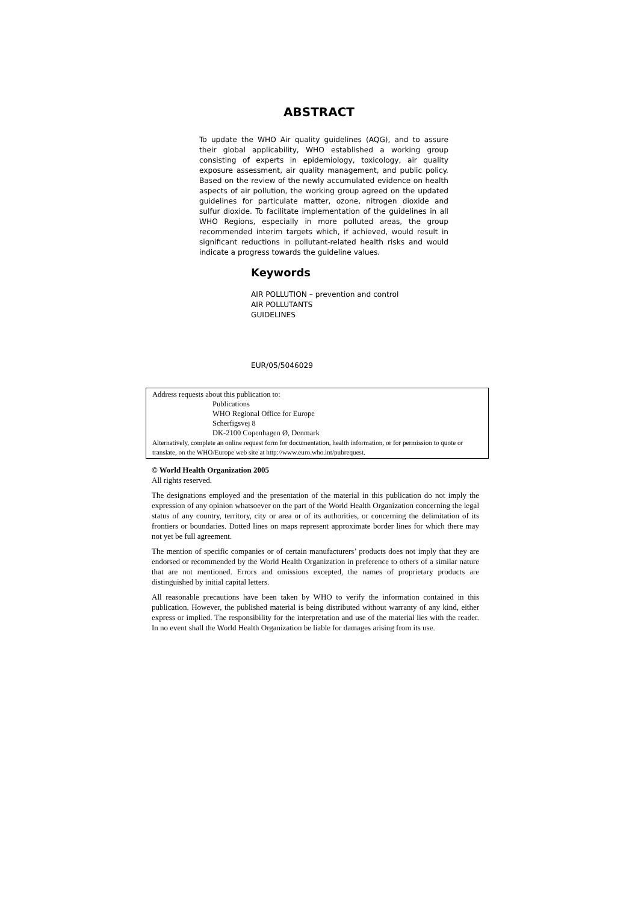ABSTRACT
To update the WHO Air quality guidelines (AQG), and to assure their global applicability, WHO established a working group consisting of experts in epidemiology, toxicology, air quality exposure assessment, air quality management, and public policy. Based on the review of the newly accumulated evidence on health aspects of air pollution, the working group agreed on the updated guidelines for particulate matter, ozone, nitrogen dioxide and sulfur dioxide. To facilitate implementation of the guidelines in all WHO Regions, especially in more polluted areas, the group recommended interim targets which, if achieved, would result in significant reductions in pollutant-related health risks and would indicate a progress towards the guideline values.
Keywords
AIR POLLUTION – prevention and control
AIR POLLUTANTS
GUIDELINES
EUR/05/5046029
Address requests about this publication to:
Publications
WHO Regional Office for Europe
Scherfigsvej 8
DK-2100 Copenhagen Ø, Denmark
Alternatively, complete an online request form for documentation, health information, or for permission to quote or translate, on the WHO/Europe web site at http://www.euro.who.int/pubrequest.
© World Health Organization 2005
All rights reserved.
The designations employed and the presentation of the material in this publication do not imply the expression of any opinion whatsoever on the part of the World Health Organization concerning the legal status of any country, territory, city or area or of its authorities, or concerning the delimitation of its frontiers or boundaries. Dotted lines on maps represent approximate border lines for which there may not yet be full agreement.
The mention of specific companies or of certain manufacturers’ products does not imply that they are endorsed or recommended by the World Health Organization in preference to others of a similar nature that are not mentioned. Errors and omissions excepted, the names of proprietary products are distinguished by initial capital letters.
All reasonable precautions have been taken by WHO to verify the information contained in this publication. However, the published material is being distributed without warranty of any kind, either express or implied. The responsibility for the interpretation and use of the material lies with the reader. In no event shall the World Health Organization be liable for damages arising from its use.